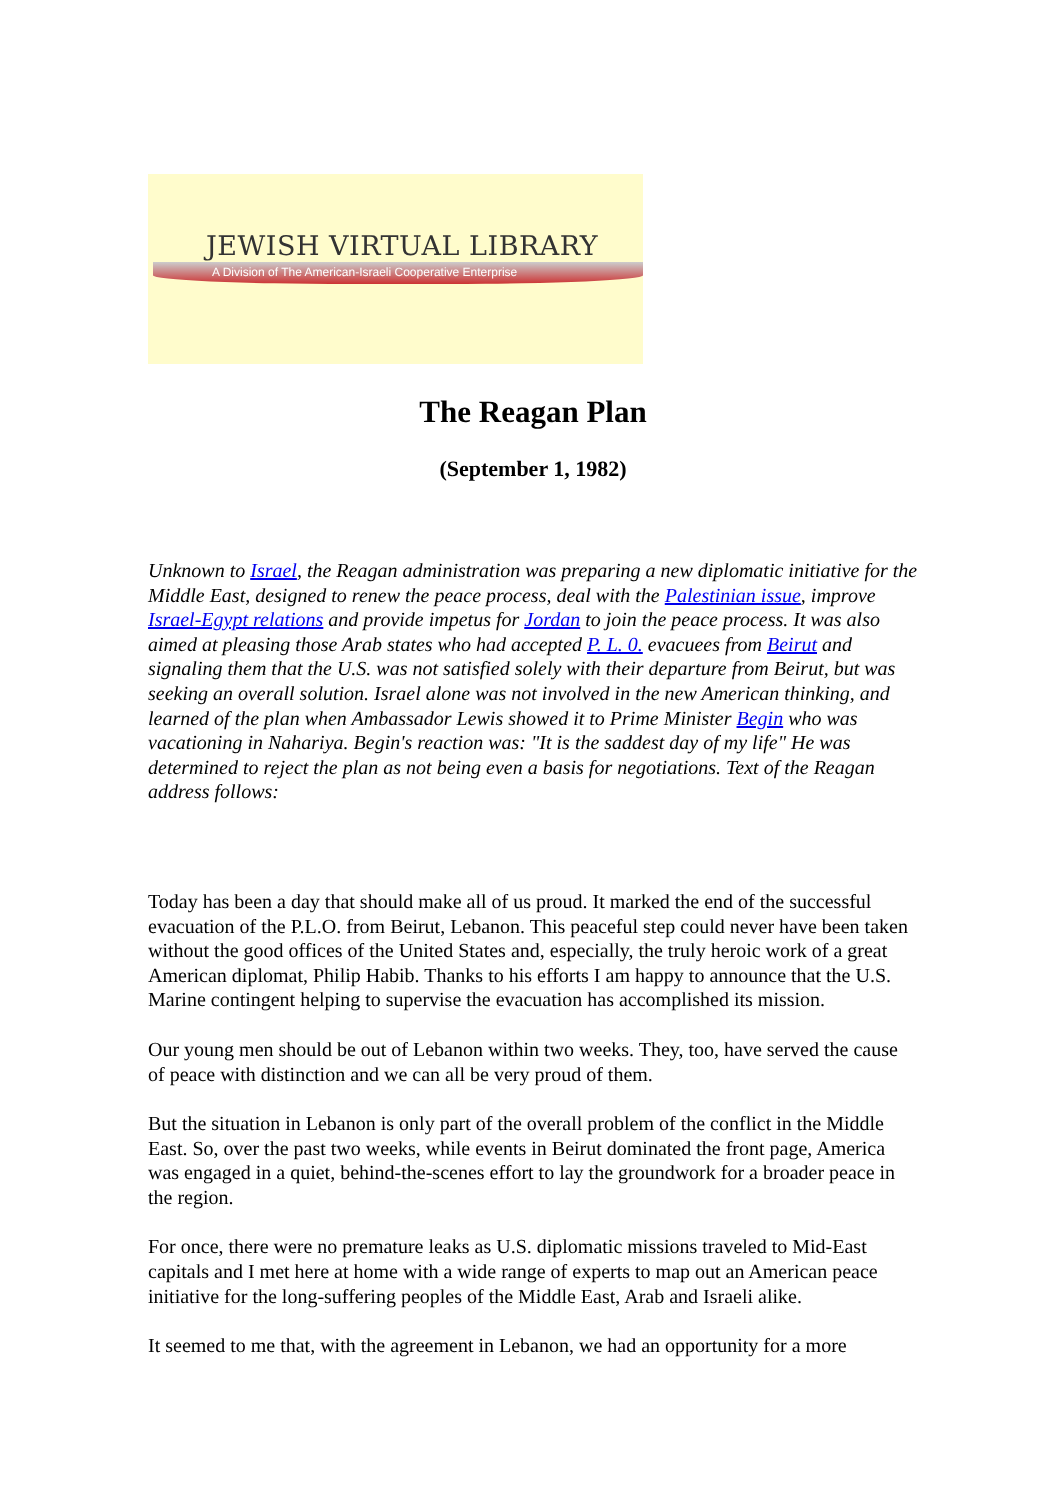JEWISH VIRTUAL LIBRARY
A Division of The American-Israeli Cooperative Enterprise
The Reagan Plan
(September 1, 1982)
Unknown to Israel, the Reagan administration was preparing a new diplomatic initiative for the Middle East, designed to renew the peace process, deal with the Palestinian issue, improve Israel-Egypt relations and provide impetus for Jordan to join the peace process. It was also aimed at pleasing those Arab states who had accepted P. L. 0. evacuees from Beirut and signaling them that the U.S. was not satisfied solely with their departure from Beirut, but was seeking an overall solution. Israel alone was not involved in the new American thinking, and learned of the plan when Ambassador Lewis showed it to Prime Minister Begin who was vacationing in Nahariya. Begin's reaction was: "It is the saddest day of my life" He was determined to reject the plan as not being even a basis for negotiations. Text of the Reagan address follows:
Today has been a day that should make all of us proud. It marked the end of the successful evacuation of the P.L.O. from Beirut, Lebanon. This peaceful step could never have been taken without the good offices of the United States and, especially, the truly heroic work of a great American diplomat, Philip Habib. Thanks to his efforts I am happy to announce that the U.S. Marine contingent helping to supervise the evacuation has accomplished its mission.
Our young men should be out of Lebanon within two weeks. They, too, have served the cause of peace with distinction and we can all be very proud of them.
But the situation in Lebanon is only part of the overall problem of the conflict in the Middle East. So, over the past two weeks, while events in Beirut dominated the front page, America was engaged in a quiet, behind-the-scenes effort to lay the groundwork for a broader peace in the region.
For once, there were no premature leaks as U.S. diplomatic missions traveled to Mid-East capitals and I met here at home with a wide range of experts to map out an American peace initiative for the long-suffering peoples of the Middle East, Arab and Israeli alike.
It seemed to me that, with the agreement in Lebanon, we had an opportunity for a more